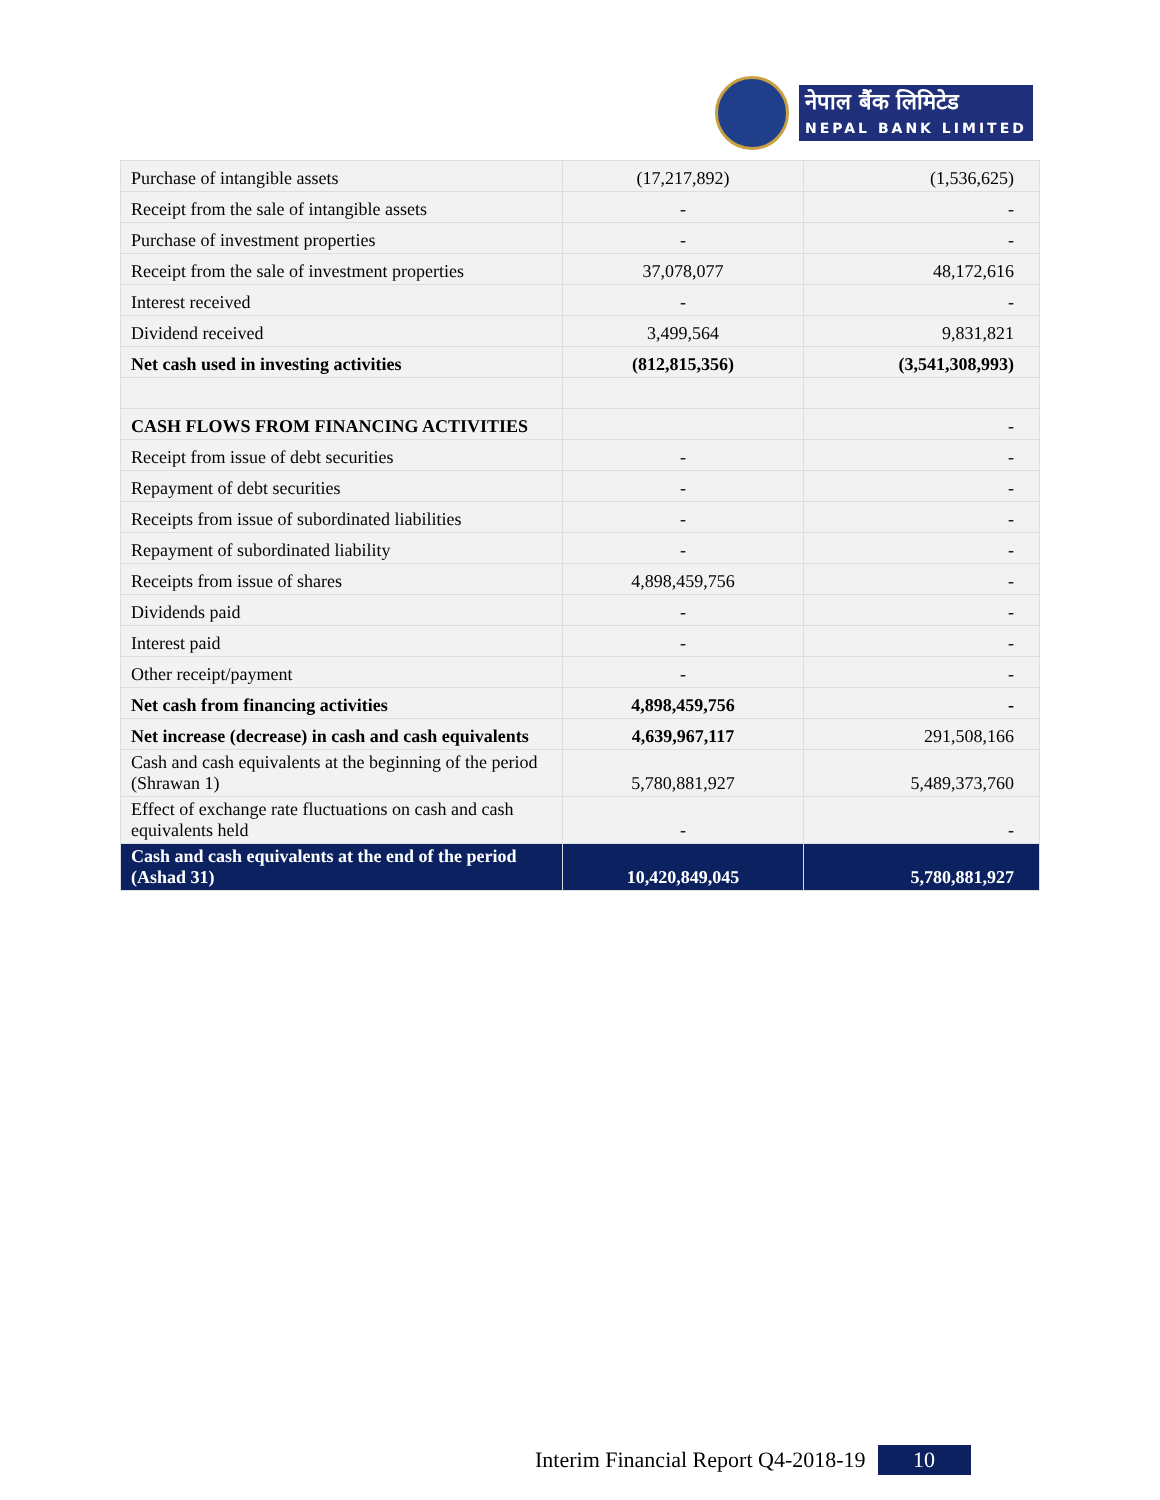नेपाल बैंक लिमिटेड
NEPAL BANK LIMITED
| Purchase of intangible assets | (17,217,892) | (1,536,625) |
| Receipt from the sale of intangible assets | - | - |
| Purchase of investment properties | - | - |
| Receipt from the sale of investment properties | 37,078,077 | 48,172,616 |
| Interest received | - | - |
| Dividend received | 3,499,564 | 9,831,821 |
| Net cash used in investing activities | (812,815,356) | (3,541,308,993) |
| CASH FLOWS FROM FINANCING ACTIVITIES | | - |
| Receipt from issue of debt securities | - | - |
| Repayment of debt securities | - | - |
| Receipts from issue of subordinated liabilities | - | - |
| Repayment of subordinated liability | - | - |
| Receipts from issue of shares | 4,898,459,756 | - |
| Dividends paid | - | - |
| Interest paid | - | - |
| Other receipt/payment | - | - |
| Net cash from financing activities | 4,898,459,756 | - |
| Net increase (decrease) in cash and cash equivalents | 4,639,967,117 | 291,508,166 |
| Cash and cash equivalents at the beginning of the period (Shrawan 1) | 5,780,881,927 | 5,489,373,760 |
| Effect of exchange rate fluctuations on cash and cash equivalents held | - | - |
| Cash and cash equivalents at the end of the period (Ashad 31) | 10,420,849,045 | 5,780,881,927 |
Interim Financial Report Q4-2018-19 10